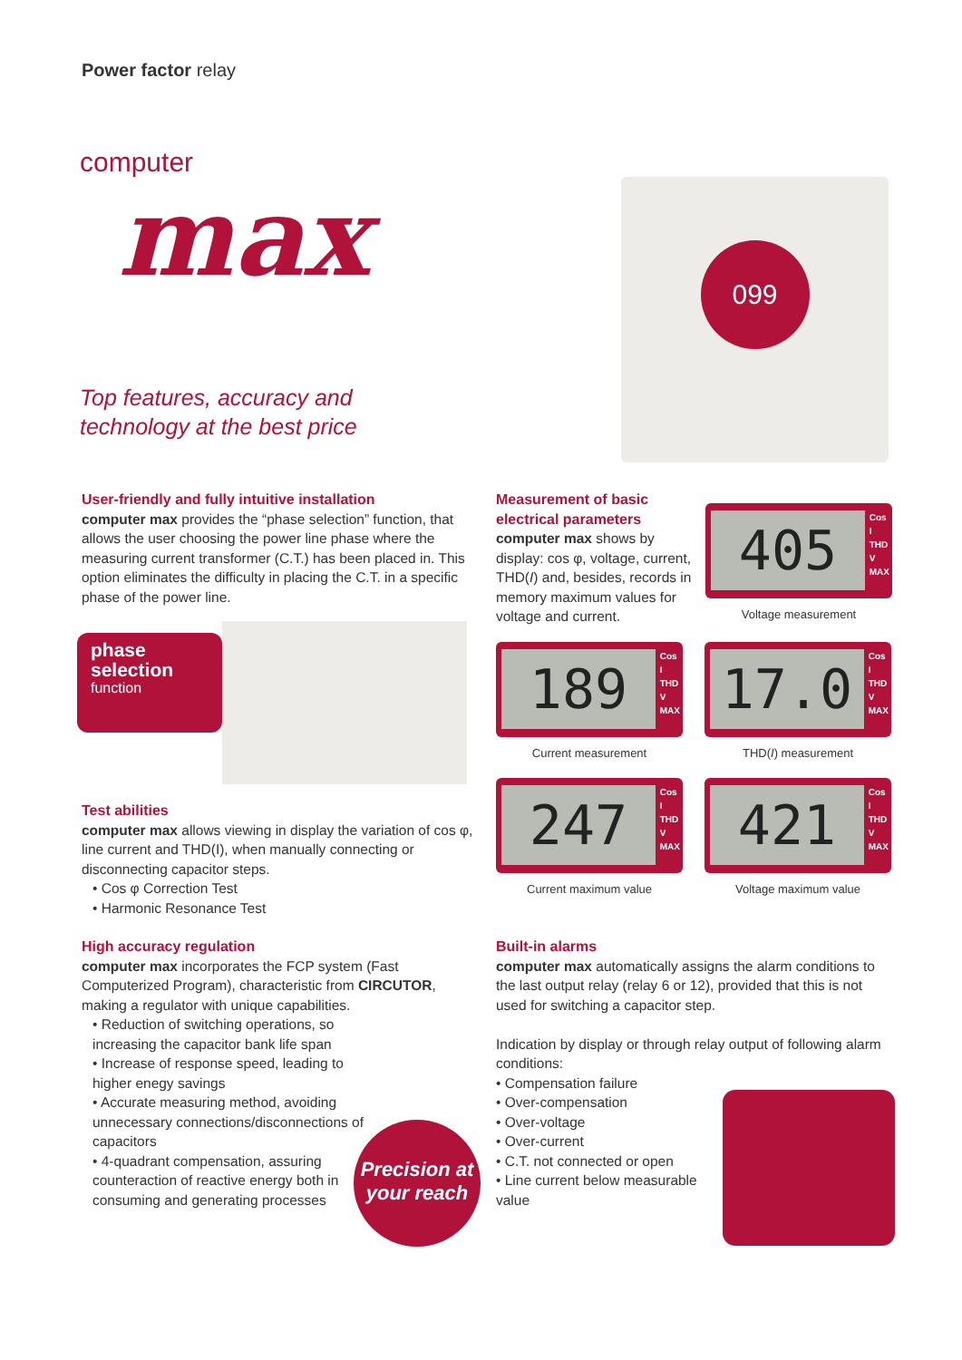Power factor relay
computer
max
Top features, accuracy and
technology at the best price
099
User-friendly and fully intuitive installation
computer max provides the “phase selection” function, that allows the user choosing the power line phase where the measuring current transformer (C.T.) has been placed in. This option eliminates the difficulty in placing the C.T. in a specific phase of the power line.
phase
selection
function
Test abilities
computer max allows viewing in display the variation of cos φ, line current and THD(I), when manually connecting or disconnecting capacitor steps.
• Cos φ Correction Test
• Harmonic Resonance Test
High accuracy regulation
computer max incorporates the FCP system (Fast Computerized Program), characteristic from CIRCUTOR, making a regulator with unique capabilities.
• Reduction of switching operations, so increasing the capacitor bank life span
• Increase of response speed, leading to higher enegy savings
• Accurate measuring method, avoiding unnecessary connections/disconnections of capacitors
• 4-quadrant compensation, assuring counteraction of reactive energy both in consuming and generating processes
Precision at
your reach
Measurement of basic electrical parameters
computer max shows by display: cos φ, voltage, current, THD(I) and, besides, records in memory maximum values for voltage and current.
405
Cos
I
THD
V
MAX
Voltage measurement
189
Cos
I
THD
V
MAX
Current measurement
17.0
Cos
I
THD
V
MAX
THD(I) measurement
247
Cos
I
THD
V
MAX
Current maximum value
421
Cos
I
THD
V
MAX
Voltage maximum value
Built-in alarms
computer max automatically assigns the alarm conditions to the last output relay (relay 6 or 12), provided that this is not used for switching a capacitor step.
Indication by display or through relay output of following alarm conditions:
• Compensation failure
• Over-compensation
• Over-voltage
• Over-current
• C.T. not connected or open
• Line current below measurable value